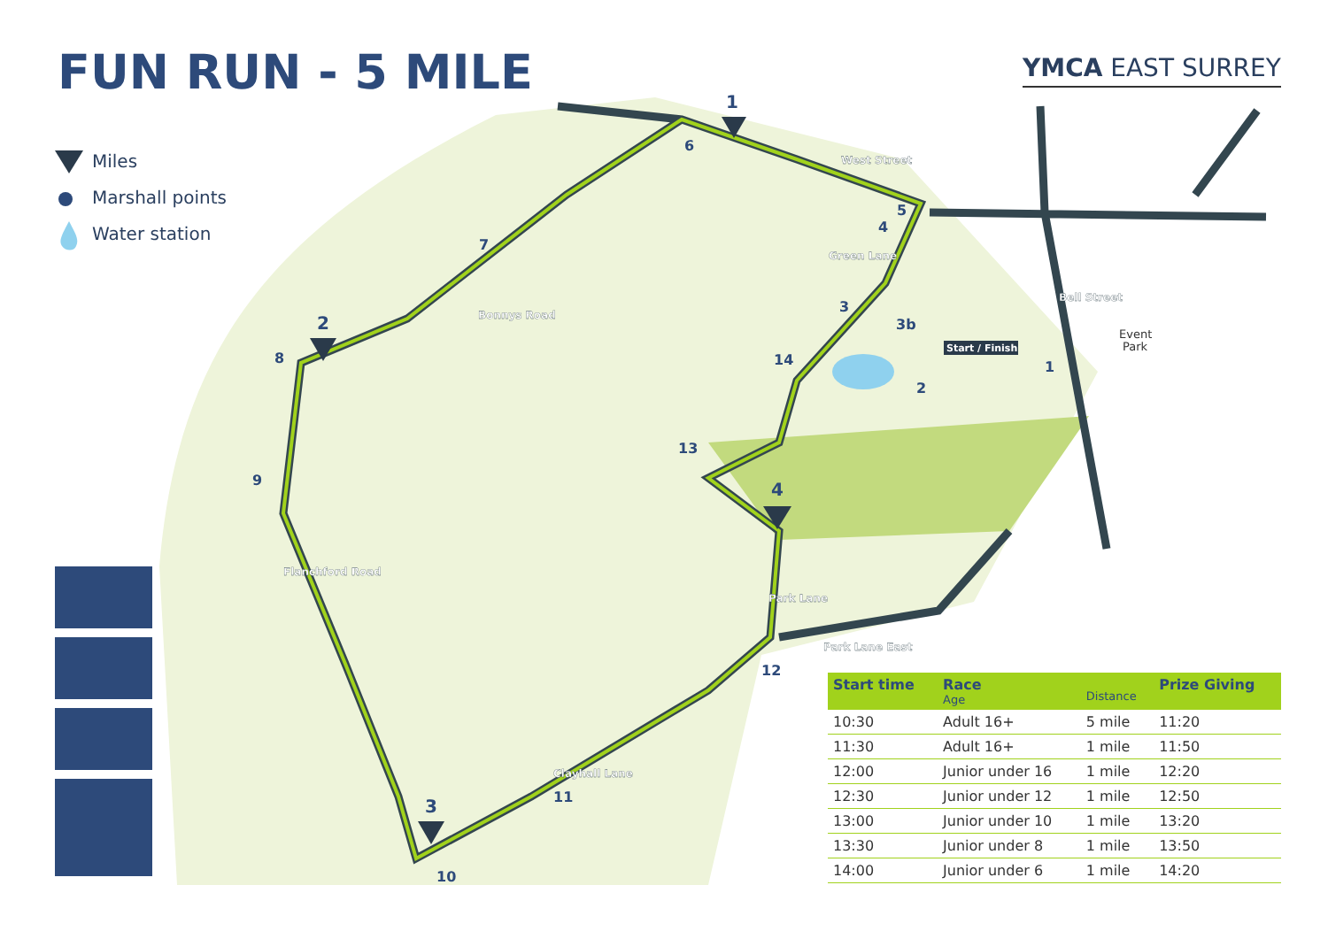1
2
3
4
6
7
8
9
10
11
12
13
14
5
4
3
3b
2
1
West Street
Green Lane
Bonnys Road
Flanchford Road
Clayhall Lane
Park Lane
Park Lane East
Bell Street
Start / Finish
Event
Park
FUN RUN - 5 MILE YMCA EAST SURREY
Miles
Marshall points
Water station
| Start time | Race Age | Distance | Prize Giving |
| --- | --- | --- | --- |
| 10:30 | Adult 16+ | 5 mile | 11:20 |
| 11:30 | Adult 16+ | 1 mile | 11:50 |
| 12:00 | Junior under 16 | 1 mile | 12:20 |
| 12:30 | Junior under 12 | 1 mile | 12:50 |
| 13:00 | Junior under 10 | 1 mile | 13:20 |
| 13:30 | Junior under 8 | 1 mile | 13:50 |
| 14:00 | Junior under 6 | 1 mile | 14:20 |